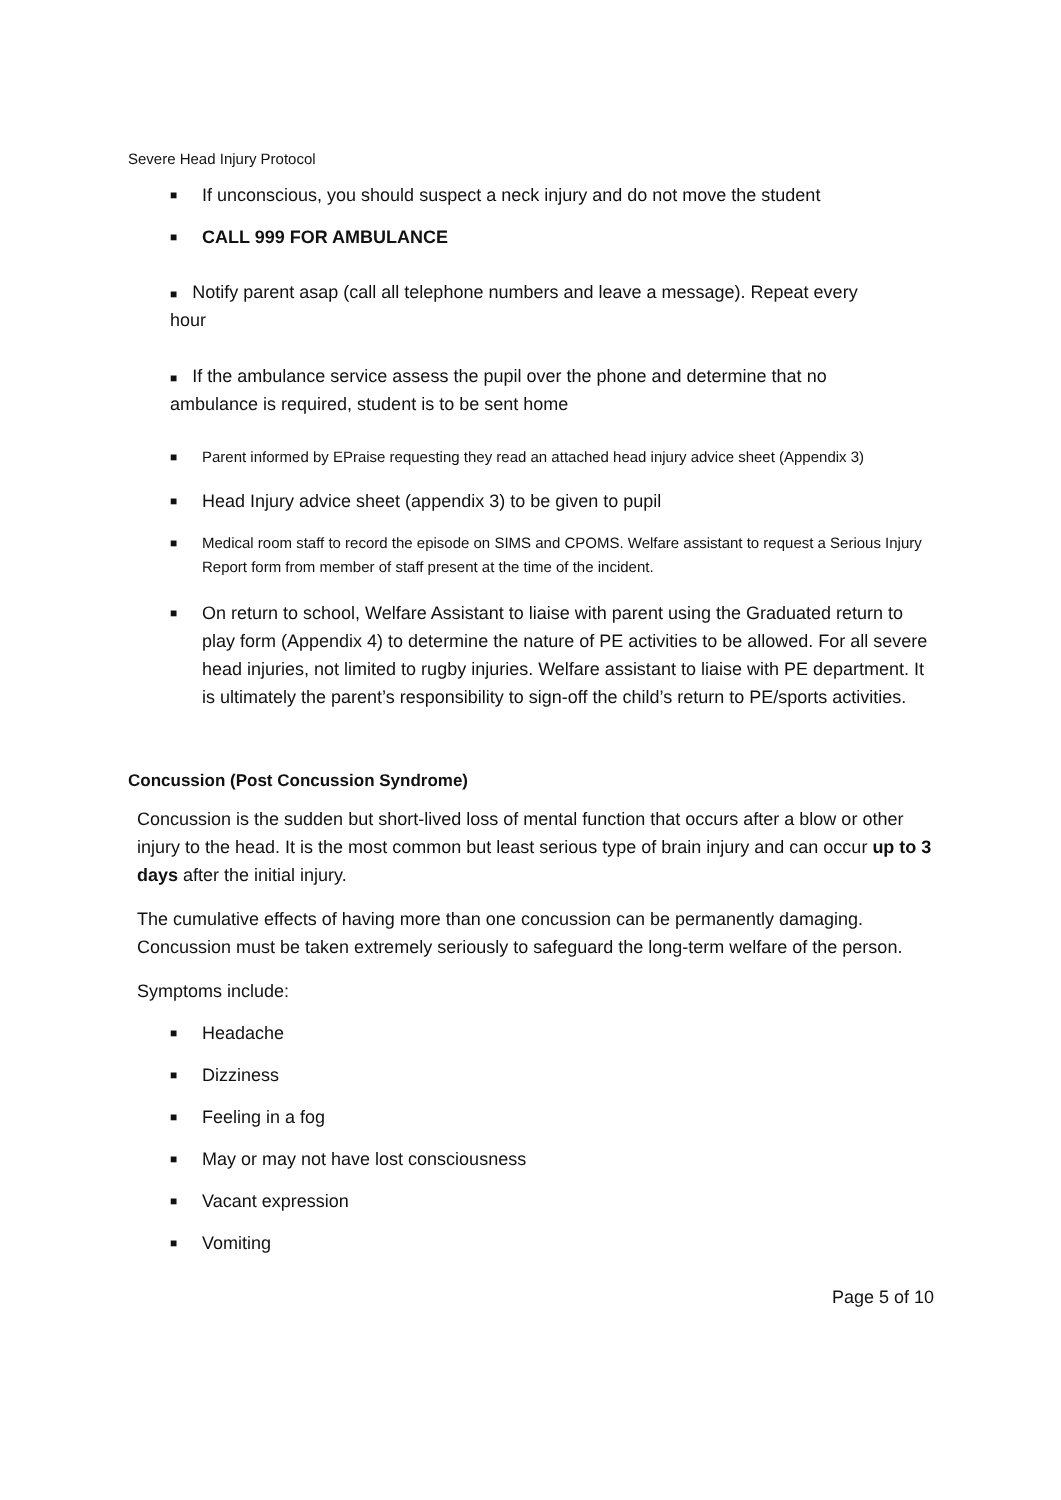Severe Head Injury Protocol
■ If unconscious, you should suspect a neck injury and do not move the student
■ CALL 999 FOR AMBULANCE
■ Notify parent asap (call all telephone numbers and leave a message). Repeat every
hour
■ If the ambulance service assess the pupil over the phone and determine that no
ambulance is required, student is to be sent home
■ Parent informed by EPraise requesting they read an attached head injury advice sheet (Appendix 3)
■ Head Injury advice sheet (appendix 3) to be given to pupil
■ Medical room staff to record the episode on SIMS and CPOMS. Welfare assistant to request a Serious Injury Report form from member of staff present at the time of the incident.
■ On return to school, Welfare Assistant to liaise with parent using the Graduated return to play form (Appendix 4) to determine the nature of PE activities to be allowed. For all severe head injuries, not limited to rugby injuries. Welfare assistant to liaise with PE department. It is ultimately the parent’s responsibility to sign-off the child’s return to PE/sports activities.
Concussion (Post Concussion Syndrome)
Concussion is the sudden but short-lived loss of mental function that occurs after a blow or other injury to the head. It is the most common but least serious type of brain injury and can occur up to 3 days after the initial injury.
The cumulative effects of having more than one concussion can be permanently damaging. Concussion must be taken extremely seriously to safeguard the long-term welfare of the person.
Symptoms include:
■ Headache
■ Dizziness
■ Feeling in a fog
■ May or may not have lost consciousness
■ Vacant expression
■ Vomiting
Page 5 of 10